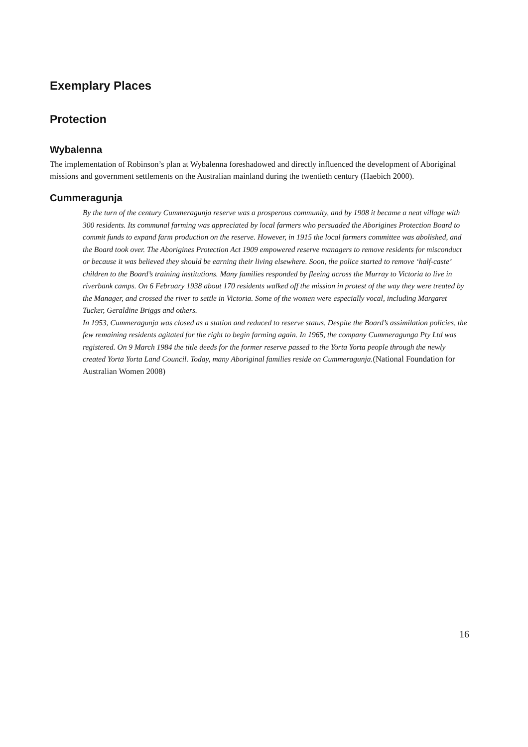Exemplary Places
Protection
Wybalenna
The implementation of Robinson’s plan at Wybalenna foreshadowed and directly influenced the development of Aboriginal missions and government settlements on the Australian mainland during the twentieth century (Haebich 2000).
Cummeragunja
By the turn of the century Cummeragunja reserve was a prosperous community, and by 1908 it became a neat village with 300 residents. Its communal farming was appreciated by local farmers who persuaded the Aborigines Protection Board to commit funds to expand farm production on the reserve. However, in 1915 the local farmers committee was abolished, and the Board took over. The Aborigines Protection Act 1909 empowered reserve managers to remove residents for misconduct or because it was believed they should be earning their living elsewhere. Soon, the police started to remove ‘half-caste’ children to the Board’s training institutions. Many families responded by fleeing across the Murray to Victoria to live in riverbank camps. On 6 February 1938 about 170 residents walked off the mission in protest of the way they were treated by the Manager, and crossed the river to settle in Victoria. Some of the women were especially vocal, including Margaret Tucker, Geraldine Briggs and others.
In 1953, Cummeragunja was closed as a station and reduced to reserve status. Despite the Board’s assimilation policies, the few remaining residents agitated for the right to begin farming again. In 1965, the company Cummeragunga Pty Ltd was registered. On 9 March 1984 the title deeds for the former reserve passed to the Yorta Yorta people through the newly created Yorta Yorta Land Council. Today, many Aboriginal families reside on Cummeragunja.(National Foundation for Australian Women 2008)
16